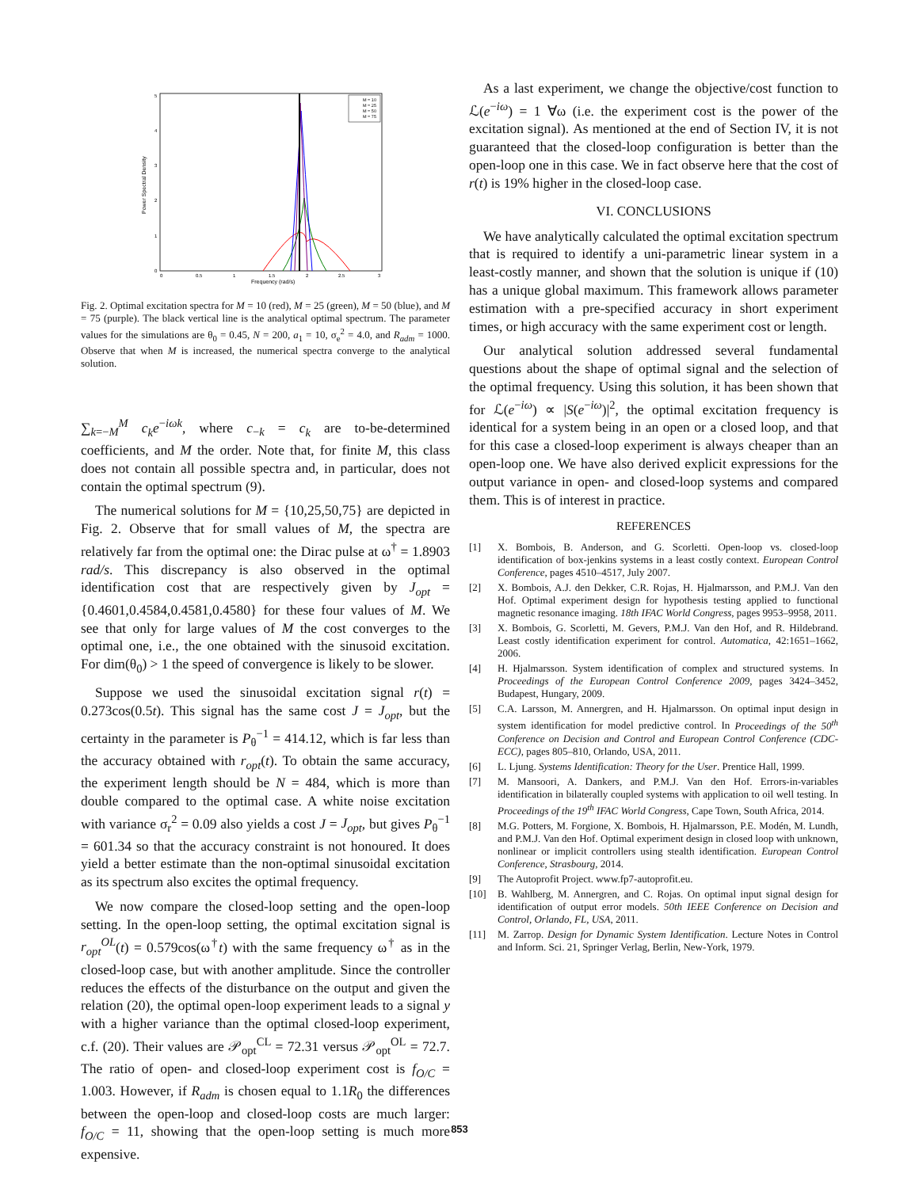Power Spectral Density
Frequency (rad/s)
0
1
2
3
4
5
0
0.5
1
1.5
2
2.5
3
M = 10
M = 25
M = 50
M = 75
Fig. 2. Optimal excitation spectra for M = 10 (red), M = 25 (green), M = 50 (blue), and M = 75 (purple). The black vertical line is the analytical optimal spectrum. The parameter values for the simulations are θ<sub>0</sub> = 0.45, N = 200, a<sub>1</sub> = 10, σ<sub>e</sub><sup>2</sup> = 4.0, and R<sub>adm</sub> = 1000. Observe that when M is increased, the numerical spectra converge to the analytical solution.
∑<sub>k=−M</sub><sup>M</sup> c<sub>k</sub>e<sup>−iωk</sup>, where c<sub>−k</sub> = c<sub>k</sub> are to-be-determined coefficients, and M the order. Note that, for finite M, this class does not contain all possible spectra and, in particular, does not contain the optimal spectrum (9).
The numerical solutions for M = {10,25,50,75} are depicted in Fig. 2. Observe that for small values of M, the spectra are relatively far from the optimal one: the Dirac pulse at ω<sup>†</sup> = 1.8903 rad/s. This discrepancy is also observed in the optimal identification cost that are respectively given by J<sub>opt</sub> = {0.4601,0.4584,0.4581,0.4580} for these four values of M. We see that only for large values of M the cost converges to the optimal one, i.e., the one obtained with the sinusoid excitation. For dim(θ<sub>0</sub>) > 1 the speed of convergence is likely to be slower.
Suppose we used the sinusoidal excitation signal r(t) = 0.273cos(0.5t). This signal has the same cost J = J<sub>opt</sub>, but the certainty in the parameter is P<sub>θ</sub><sup>−1</sup> = 414.12, which is far less than the accuracy obtained with r<sub>opt</sub>(t). To obtain the same accuracy, the experiment length should be N = 484, which is more than double compared to the optimal case. A white noise excitation with variance σ<sub>r</sub><sup>2</sup> = 0.09 also yields a cost J = J<sub>opt</sub>, but gives P<sub>θ</sub><sup>−1</sup> = 601.34 so that the accuracy constraint is not honoured. It does yield a better estimate than the non-optimal sinusoidal excitation as its spectrum also excites the optimal frequency.
We now compare the closed-loop setting and the open-loop setting. In the open-loop setting, the optimal excitation signal is r<sub>opt</sub><sup>OL</sup>(t) = 0.579cos(ω<sup>†</sup>t) with the same frequency ω<sup>†</sup> as in the closed-loop case, but with another amplitude. Since the controller reduces the effects of the disturbance on the output and given the relation (20), the optimal open-loop experiment leads to a signal y with a higher variance than the optimal closed-loop experiment, c.f. (20). Their values are 𝒫<sub>opt</sub><sup>CL</sup> = 72.31 versus 𝒫<sub>opt</sub><sup>OL</sup> = 72.7. The ratio of open- and closed-loop experiment cost is f<sub>O/C</sub> = 1.003. However, if R<sub>adm</sub> is chosen equal to 1.1R<sub>0</sub> the differences between the open-loop and closed-loop costs are much larger: f<sub>O/C</sub> = 11, showing that the open-loop setting is much more expensive.
As a last experiment, we change the objective/cost function to ℒ(e<sup>−iω</sup>) = 1 ∀ω (i.e. the experiment cost is the power of the excitation signal). As mentioned at the end of Section IV, it is not guaranteed that the closed-loop configuration is better than the open-loop one in this case. We in fact observe here that the cost of r(t) is 19% higher in the closed-loop case.
VI. CONCLUSIONS
We have analytically calculated the optimal excitation spectrum that is required to identify a uni-parametric linear system in a least-costly manner, and shown that the solution is unique if (10) has a unique global maximum. This framework allows parameter estimation with a pre-specified accuracy in short experiment times, or high accuracy with the same experiment cost or length.
Our analytical solution addressed several fundamental questions about the shape of optimal signal and the selection of the optimal frequency. Using this solution, it has been shown that for ℒ(e<sup>−iω</sup>) ∝ |S(e<sup>−iω</sup>)|<sup>2</sup>, the optimal excitation frequency is identical for a system being in an open or a closed loop, and that for this case a closed-loop experiment is always cheaper than an open-loop one. We have also derived explicit expressions for the output variance in open- and closed-loop systems and compared them. This is of interest in practice.
REFERENCES
[1] X. Bombois, B. Anderson, and G. Scorletti. Open-loop vs. closed-loop identification of box-jenkins systems in a least costly context. European Control Conference, pages 4510–4517, July 2007.
[2] X. Bombois, A.J. den Dekker, C.R. Rojas, H. Hjalmarsson, and P.M.J. Van den Hof. Optimal experiment design for hypothesis testing applied to functional magnetic resonance imaging. 18th IFAC World Congress, pages 9953–9958, 2011.
[3] X. Bombois, G. Scorletti, M. Gevers, P.M.J. Van den Hof, and R. Hildebrand. Least costly identification experiment for control. Automatica, 42:1651–1662, 2006.
[4] H. Hjalmarsson. System identification of complex and structured systems. In Proceedings of the European Control Conference 2009, pages 3424–3452, Budapest, Hungary, 2009.
[5] C.A. Larsson, M. Annergren, and H. Hjalmarsson. On optimal input design in system identification for model predictive control. In Proceedings of the 50<sup>th</sup> Conference on Decision and Control and European Control Conference (CDC-ECC), pages 805–810, Orlando, USA, 2011.
[6] L. Ljung. Systems Identification: Theory for the User. Prentice Hall, 1999.
[7] M. Mansoori, A. Dankers, and P.M.J. Van den Hof. Errors-in-variables identification in bilaterally coupled systems with application to oil well testing. In Proceedings of the 19<sup>th</sup> IFAC World Congress, Cape Town, South Africa, 2014.
[8] M.G. Potters, M. Forgione, X. Bombois, H. Hjalmarsson, P.E. Modén, M. Lundh, and P.M.J. Van den Hof. Optimal experiment design in closed loop with unknown, nonlinear or implicit controllers using stealth identification. European Control Conference, Strasbourg, 2014.
[9] The Autoprofit Project. www.fp7-autoprofit.eu.
[10] B. Wahlberg, M. Annergren, and C. Rojas. On optimal input signal design for identification of output error models. 50th IEEE Conference on Decision and Control, Orlando, FL, USA, 2011.
[11] M. Zarrop. Design for Dynamic System Identification. Lecture Notes in Control and Inform. Sci. 21, Springer Verlag, Berlin, New-York, 1979.
853